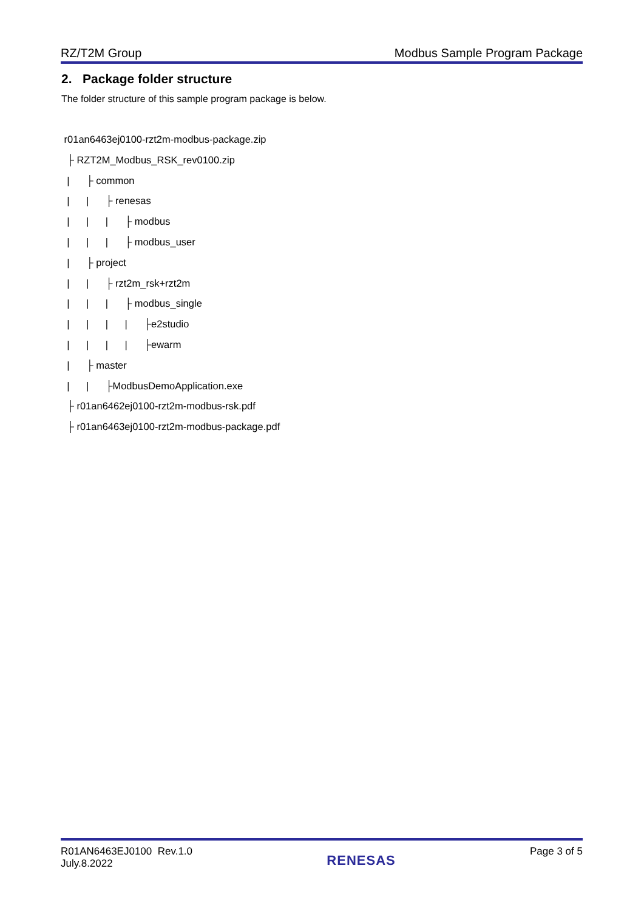RZ/T2M Group Modbus Sample Program Package
2. Package folder structure
The folder structure of this sample program package is below.
r01an6463ej0100-rzt2m-modbus-package.zip
├ RZT2M_Modbus_RSK_rev0100.zip
| ├ common
| | ├ renesas
| | | ├ modbus
| | | ├ modbus_user
| ├ project
| | ├ rzt2m_rsk+rzt2m
| | | ├ modbus_single
| | | | ├e2studio
| | | | ├ewarm
| ├ master
| | ├ModbusDemoApplication.exe
├ r01an6462ej0100-rzt2m-modbus-rsk.pdf
├ r01an6463ej0100-rzt2m-modbus-package.pdf
R01AN6463EJ0100 Rev.1.0
July.8.2022
RENESAS
Page 3 of 5